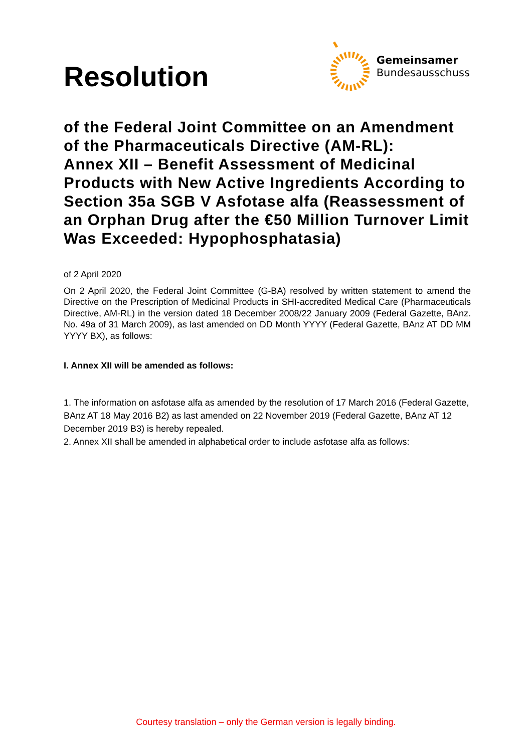Resolution
Gemeinsamer
Bundesausschuss
of the Federal Joint Committee on an Amendment of the Pharmaceuticals Directive (AM-RL):
Annex XII – Benefit Assessment of Medicinal Products with New Active Ingredients According to Section 35a SGB V Asfotase alfa (Reassessment of an Orphan Drug after the €50 Million Turnover Limit Was Exceeded: Hypophosphatasia)
of 2 April 2020
On 2 April 2020, the Federal Joint Committee (G-BA) resolved by written statement to amend the Directive on the Prescription of Medicinal Products in SHI-accredited Medical Care (Pharmaceuticals Directive, AM-RL) in the version dated 18 December 2008/22 January 2009 (Federal Gazette, BAnz. No. 49a of 31 March 2009), as last amended on DD Month YYYY (Federal Gazette, BAnz AT DD MM YYYY BX), as follows:
I. Annex XII will be amended as follows:
1. The information on asfotase alfa as amended by the resolution of 17 March 2016 (Federal Gazette, BAnz AT 18 May 2016 B2) as last amended on 22 November 2019 (Federal Gazette, BAnz AT 12 December 2019 B3) is hereby repealed.
2. Annex XII shall be amended in alphabetical order to include asfotase alfa as follows:
Courtesy translation – only the German version is legally binding.